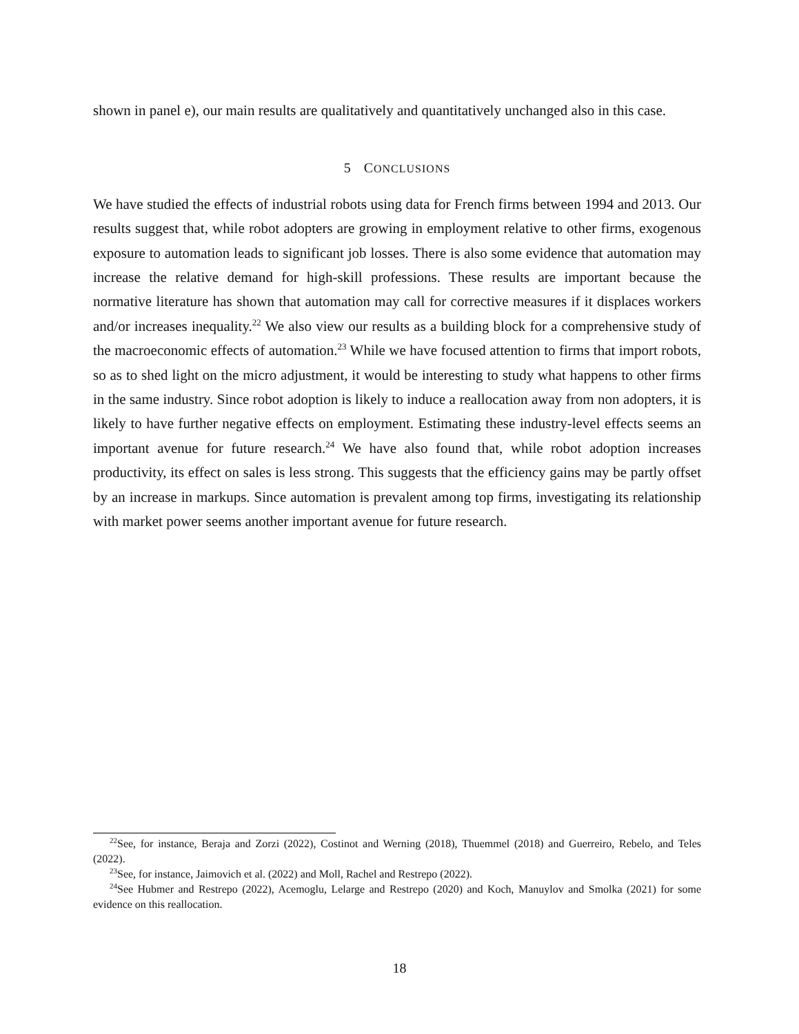shown in panel e), our main results are qualitatively and quantitatively unchanged also in this case.
5 CONCLUSIONS
We have studied the effects of industrial robots using data for French firms between 1994 and 2013. Our results suggest that, while robot adopters are growing in employment relative to other firms, exogenous exposure to automation leads to significant job losses. There is also some evidence that automation may increase the relative demand for high-skill professions. These results are important because the normative literature has shown that automation may call for corrective measures if it displaces workers and/or increases inequality.<sup>22</sup> We also view our results as a building block for a comprehensive study of the macroeconomic effects of automation.<sup>23</sup> While we have focused attention to firms that import robots, so as to shed light on the micro adjustment, it would be interesting to study what happens to other firms in the same industry. Since robot adoption is likely to induce a reallocation away from non adopters, it is likely to have further negative effects on employment. Estimating these industry-level effects seems an important avenue for future research.<sup>24</sup> We have also found that, while robot adoption increases productivity, its effect on sales is less strong. This suggests that the efficiency gains may be partly offset by an increase in markups. Since automation is prevalent among top firms, investigating its relationship with market power seems another important avenue for future research.
<sup>22</sup> See, for instance, Beraja and Zorzi (2022), Costinot and Werning (2018), Thuemmel (2018) and Guerreiro, Rebelo, and Teles (2022).
<sup>23</sup> See, for instance, Jaimovich et al. (2022) and Moll, Rachel and Restrepo (2022).
<sup>24</sup> See Hubmer and Restrepo (2022), Acemoglu, Lelarge and Restrepo (2020) and Koch, Manuylov and Smolka (2021) for some evidence on this reallocation.
18